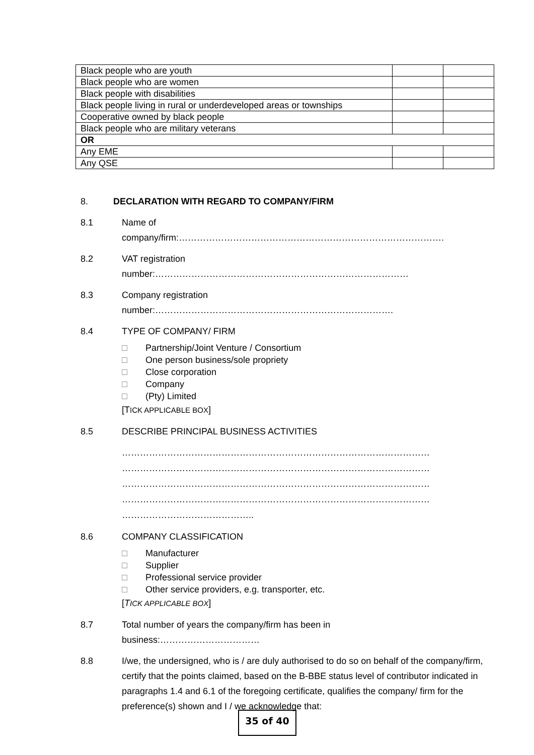| Black people who are youth | | |
| Black people who are women | | |
| Black people with disabilities | | |
| Black people living in rural or underdeveloped areas or townships | | |
| Cooperative owned by black people | | |
| Black people who are military veterans | | |
| OR | | |
| Any EME | | |
| Any QSE | | |
8. DECLARATION WITH REGARD TO COMPANY/FIRM
8.1 Name of
company/firm:…………………………………………………………………………….
8.2 VAT registration
number:…………………………………………………………………………
8.3 Company registration
number:…………………………………………………………………….
8.4 TYPE OF COMPANY/ FIRM
□ Partnership/Joint Venture / Consortium
□ One person business/sole propriety
□ Close corporation
□ Company
□ (Pty) Limited
[TICK APPLICABLE BOX]
8.5 DESCRIBE PRINCIPAL BUSINESS ACTIVITIES
…………………………………………………………………………………………
…………………………………………………………………………………………
…………………………………………………………………………………………
…………………………………………………………………………………………
……………………………………..
8.6 COMPANY CLASSIFICATION
□ Manufacturer
□ Supplier
□ Professional service provider
□ Other service providers, e.g. transporter, etc.
[TICK APPLICABLE BOX]
8.7 Total number of years the company/firm has been in
business:……………………………
8.8 I/we, the undersigned, who is / are duly authorised to do so on behalf of the company/firm, certify that the points claimed, based on the B-BBE status level of contributor indicated in paragraphs 1.4 and 6.1 of the foregoing certificate, qualifies the company/ firm for the preference(s) shown and I / we acknowledge that:
35 of 40